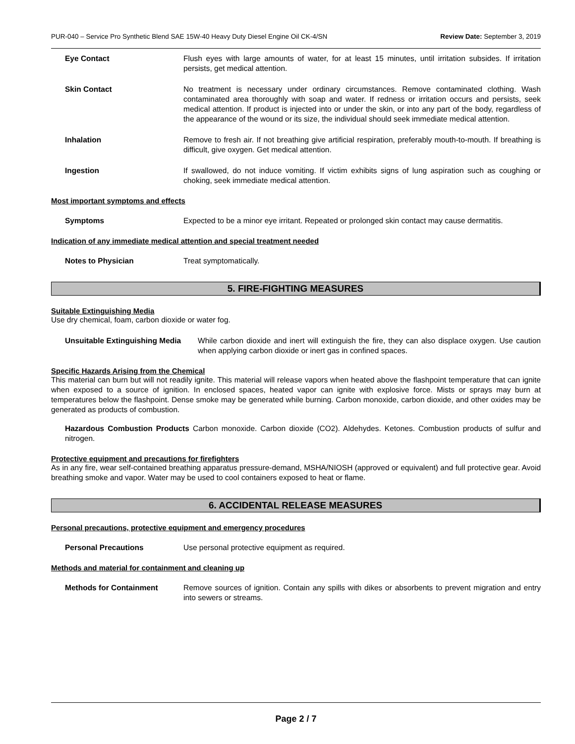PUR-040 – Service Pro Synthetic Blend SAE 15W-40 Heavy Duty Diesel Engine Oil CK-4/SN Review Date: September 3, 2019
Eye Contact Flush eyes with large amounts of water, for at least 15 minutes, until irritation subsides. If irritation persists, get medical attention.
Skin Contact No treatment is necessary under ordinary circumstances. Remove contaminated clothing. Wash contaminated area thoroughly with soap and water. If redness or irritation occurs and persists, seek medical attention. If product is injected into or under the skin, or into any part of the body, regardless of the appearance of the wound or its size, the individual should seek immediate medical attention.
Inhalation Remove to fresh air. If not breathing give artificial respiration, preferably mouth-to-mouth. If breathing is difficult, give oxygen. Get medical attention.
Ingestion If swallowed, do not induce vomiting. If victim exhibits signs of lung aspiration such as coughing or choking, seek immediate medical attention.
Most important symptoms and effects
Symptoms Expected to be a minor eye irritant. Repeated or prolonged skin contact may cause dermatitis.
Indication of any immediate medical attention and special treatment needed
Notes to Physician Treat symptomatically.
5. FIRE-FIGHTING MEASURES
Suitable Extinguishing Media
Use dry chemical, foam, carbon dioxide or water fog.
Unsuitable Extinguishing Media While carbon dioxide and inert will extinguish the fire, they can also displace oxygen. Use caution when applying carbon dioxide or inert gas in confined spaces.
Specific Hazards Arising from the Chemical
This material can burn but will not readily ignite. This material will release vapors when heated above the flashpoint temperature that can ignite when exposed to a source of ignition. In enclosed spaces, heated vapor can ignite with explosive force. Mists or sprays may burn at temperatures below the flashpoint. Dense smoke may be generated while burning. Carbon monoxide, carbon dioxide, and other oxides may be generated as products of combustion.
Hazardous Combustion Products Carbon monoxide. Carbon dioxide (CO2). Aldehydes. Ketones. Combustion products of sulfur and nitrogen.
Protective equipment and precautions for firefighters
As in any fire, wear self-contained breathing apparatus pressure-demand, MSHA/NIOSH (approved or equivalent) and full protective gear. Avoid breathing smoke and vapor. Water may be used to cool containers exposed to heat or flame.
6. ACCIDENTAL RELEASE MEASURES
Personal precautions, protective equipment and emergency procedures
Personal Precautions Use personal protective equipment as required.
Methods and material for containment and cleaning up
Methods for Containment Remove sources of ignition. Contain any spills with dikes or absorbents to prevent migration and entry into sewers or streams.
Page 2 / 7